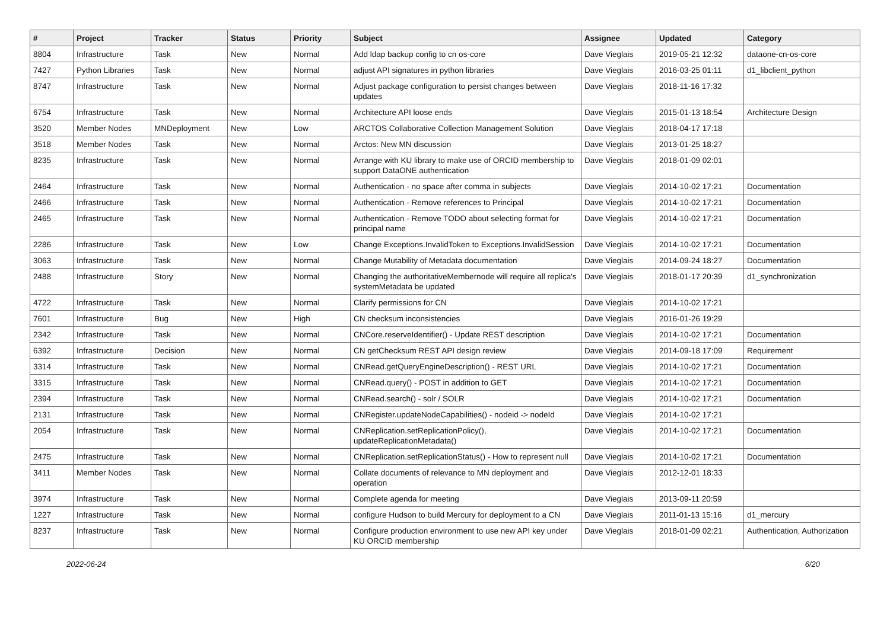| # | Project | Tracker | Status | Priority | Subject | Assignee | Updated | Category |
| --- | --- | --- | --- | --- | --- | --- | --- | --- |
| 8804 | Infrastructure | Task | New | Normal | Add ldap backup config to cn os-core | Dave Vieglais | 2019-05-21 12:32 | dataone-cn-os-core |
| 7427 | Python Libraries | Task | New | Normal | adjust API signatures in python libraries | Dave Vieglais | 2016-03-25 01:11 | d1_libclient_python |
| 8747 | Infrastructure | Task | New | Normal | Adjust package configuration to persist changes between updates | Dave Vieglais | 2018-11-16 17:32 | |
| 6754 | Infrastructure | Task | New | Normal | Architecture API loose ends | Dave Vieglais | 2015-01-13 18:54 | Architecture Design |
| 3520 | Member Nodes | MNDeployment | New | Low | ARCTOS Collaborative Collection Management Solution | Dave Vieglais | 2018-04-17 17:18 | |
| 3518 | Member Nodes | Task | New | Normal | Arctos: New MN discussion | Dave Vieglais | 2013-01-25 18:27 | |
| 8235 | Infrastructure | Task | New | Normal | Arrange with KU library to make use of ORCID membership to support DataONE authentication | Dave Vieglais | 2018-01-09 02:01 | |
| 2464 | Infrastructure | Task | New | Normal | Authentication - no space after comma in subjects | Dave Vieglais | 2014-10-02 17:21 | Documentation |
| 2466 | Infrastructure | Task | New | Normal | Authentication - Remove references to Principal | Dave Vieglais | 2014-10-02 17:21 | Documentation |
| 2465 | Infrastructure | Task | New | Normal | Authentication - Remove TODO about selecting format for principal name | Dave Vieglais | 2014-10-02 17:21 | Documentation |
| 2286 | Infrastructure | Task | New | Low | Change Exceptions.InvalidToken to Exceptions.InvalidSession | Dave Vieglais | 2014-10-02 17:21 | Documentation |
| 3063 | Infrastructure | Task | New | Normal | Change Mutability of Metadata documentation | Dave Vieglais | 2014-09-24 18:27 | Documentation |
| 2488 | Infrastructure | Story | New | Normal | Changing the authoritativeMembernode will require all replica's systemMetadata be updated | Dave Vieglais | 2018-01-17 20:39 | d1_synchronization |
| 4722 | Infrastructure | Task | New | Normal | Clarify permissions for CN | Dave Vieglais | 2014-10-02 17:21 | |
| 7601 | Infrastructure | Bug | New | High | CN checksum inconsistencies | Dave Vieglais | 2016-01-26 19:29 | |
| 2342 | Infrastructure | Task | New | Normal | CNCore.reserveIdentifier() - Update REST description | Dave Vieglais | 2014-10-02 17:21 | Documentation |
| 6392 | Infrastructure | Decision | New | Normal | CN getChecksum REST API design review | Dave Vieglais | 2014-09-18 17:09 | Requirement |
| 3314 | Infrastructure | Task | New | Normal | CNRead.getQueryEngineDescription() - REST URL | Dave Vieglais | 2014-10-02 17:21 | Documentation |
| 3315 | Infrastructure | Task | New | Normal | CNRead.query() - POST in addition to GET | Dave Vieglais | 2014-10-02 17:21 | Documentation |
| 2394 | Infrastructure | Task | New | Normal | CNRead.search() - solr / SOLR | Dave Vieglais | 2014-10-02 17:21 | Documentation |
| 2131 | Infrastructure | Task | New | Normal | CNRegister.updateNodeCapabilities() - nodeid -> nodeId | Dave Vieglais | 2014-10-02 17:21 | |
| 2054 | Infrastructure | Task | New | Normal | CNReplication.setReplicationPolicy(), updateReplicationMetadata() | Dave Vieglais | 2014-10-02 17:21 | Documentation |
| 2475 | Infrastructure | Task | New | Normal | CNReplication.setReplicationStatus() - How to represent null | Dave Vieglais | 2014-10-02 17:21 | Documentation |
| 3411 | Member Nodes | Task | New | Normal | Collate documents of relevance to MN deployment and operation | Dave Vieglais | 2012-12-01 18:33 | |
| 3974 | Infrastructure | Task | New | Normal | Complete agenda for meeting | Dave Vieglais | 2013-09-11 20:59 | |
| 1227 | Infrastructure | Task | New | Normal | configure Hudson to build Mercury for deployment to a CN | Dave Vieglais | 2011-01-13 15:16 | d1_mercury |
| 8237 | Infrastructure | Task | New | Normal | Configure production environment to use new API key under KU ORCID membership | Dave Vieglais | 2018-01-09 02:21 | Authentication, Authorization |
2022-06-24 6/20